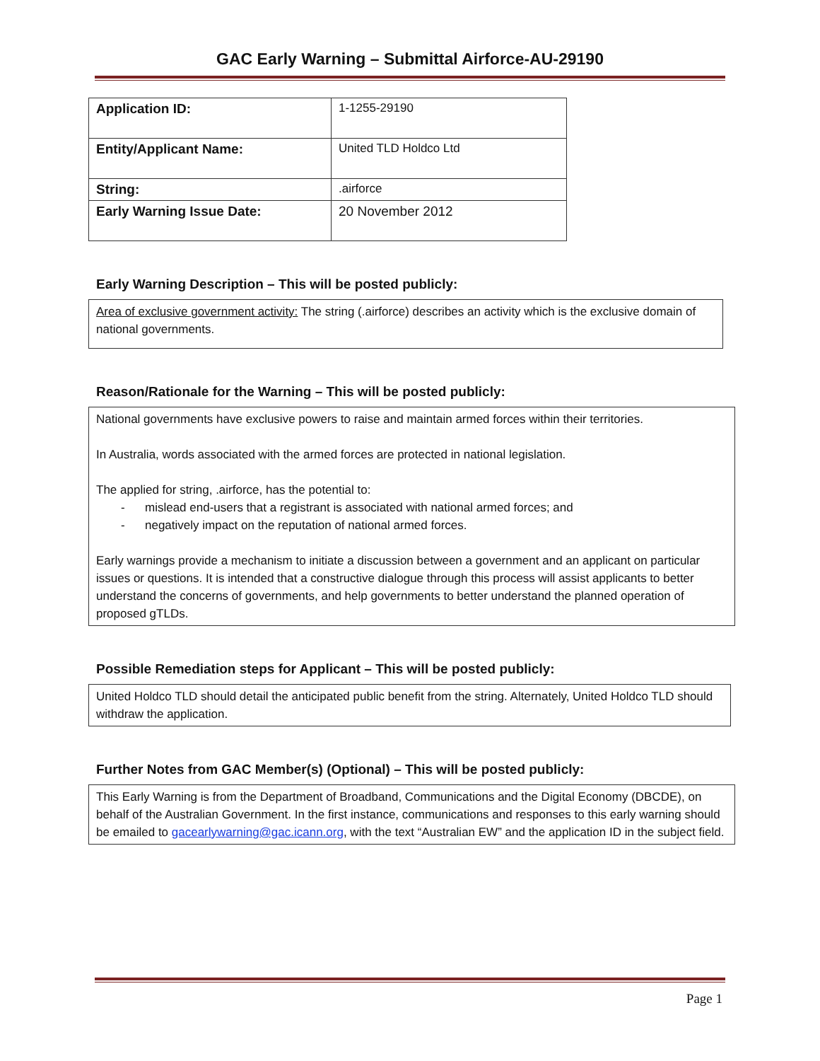GAC Early Warning – Submittal Airforce-AU-29190
| Application ID: | 1-1255-29190 |
| Entity/Applicant Name: | United TLD Holdco Ltd |
| String: | .airforce |
| Early Warning Issue Date: | 20 November 2012 |
Early Warning Description – This will be posted publicly:
Area of exclusive government activity: The string (.airforce) describes an activity which is the exclusive domain of national governments.
Reason/Rationale for the Warning – This will be posted publicly:
National governments have exclusive powers to raise and maintain armed forces within their territories.
In Australia, words associated with the armed forces are protected in national legislation.
The applied for string, .airforce, has the potential to:
- mislead end-users that a registrant is associated with national armed forces; and
- negatively impact on the reputation of national armed forces.
Early warnings provide a mechanism to initiate a discussion between a government and an applicant on particular issues or questions. It is intended that a constructive dialogue through this process will assist applicants to better understand the concerns of governments, and help governments to better understand the planned operation of proposed gTLDs.
Possible Remediation steps for Applicant – This will be posted publicly:
United Holdco TLD should detail the anticipated public benefit from the string. Alternately, United Holdco TLD should withdraw the application.
Further Notes from GAC Member(s) (Optional) – This will be posted publicly:
This Early Warning is from the Department of Broadband, Communications and the Digital Economy (DBCDE), on behalf of the Australian Government. In the first instance, communications and responses to this early warning should be emailed to gacearlywarning@gac.icann.org, with the text “Australian EW” and the application ID in the subject field.
Page 1